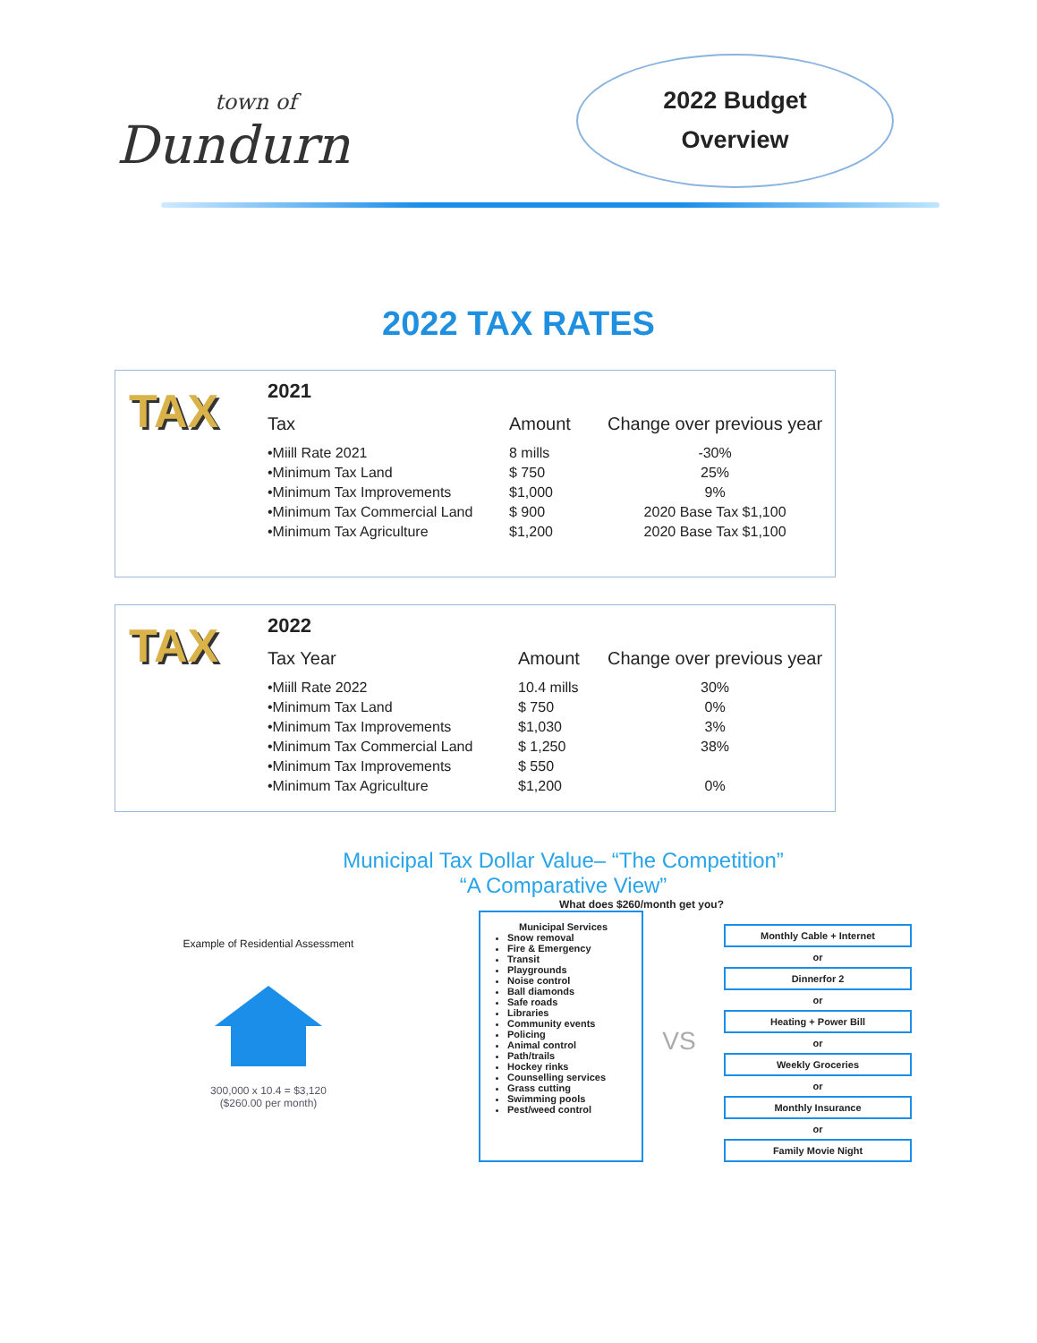town of
Dundurn
2022 Budget
Overview
2022 TAX RATES
TAX
2021
| Tax | Amount | Change over previous year |
| --- | --- | --- |
| •Miill Rate 2021 | 8 mills | -30% |
| •Minimum Tax Land | $ 750 | 25% |
| •Minimum Tax Improvements | $1,000 | 9% |
| •Minimum Tax Commercial Land | $ 900 | 2020 Base Tax $1,100 |
| •Minimum Tax Agriculture | $1,200 | 2020 Base Tax $1,100 |
TAX
2022
| Tax Year | Amount | Change over previous year |
| --- | --- | --- |
| •Miill Rate 2022 | 10.4 mills | 30% |
| •Minimum Tax Land | $ 750 | 0% |
| •Minimum Tax Improvements | $1,030 | 3% |
| •Minimum Tax Commercial Land | $ 1,250 | 38% |
| •Minimum Tax Improvements | $ 550 | |
| •Minimum Tax Agriculture | $1,200 | 0% |
Municipal Tax Dollar Value– “The Competition”
“A Comparative View”
What does $260/month get you?
Example of Residential Assessment
300,000 x 10.4 = $3,120
($260.00 per month)
Municipal Services
Snow removal
Fire & Emergency
Transit
Playgrounds
Noise control
Ball diamonds
Safe roads
Libraries
Community events
Policing
Animal control
Path/trails
Hockey rinks
Counselling services
Grass cutting
Swimming pools
Pest/weed control
VS
Monthly Cable + Internet
or
Dinnerfor 2
or
Heating + Power Bill
or
Weekly Groceries
or
Monthly Insurance
or
Family Movie Night